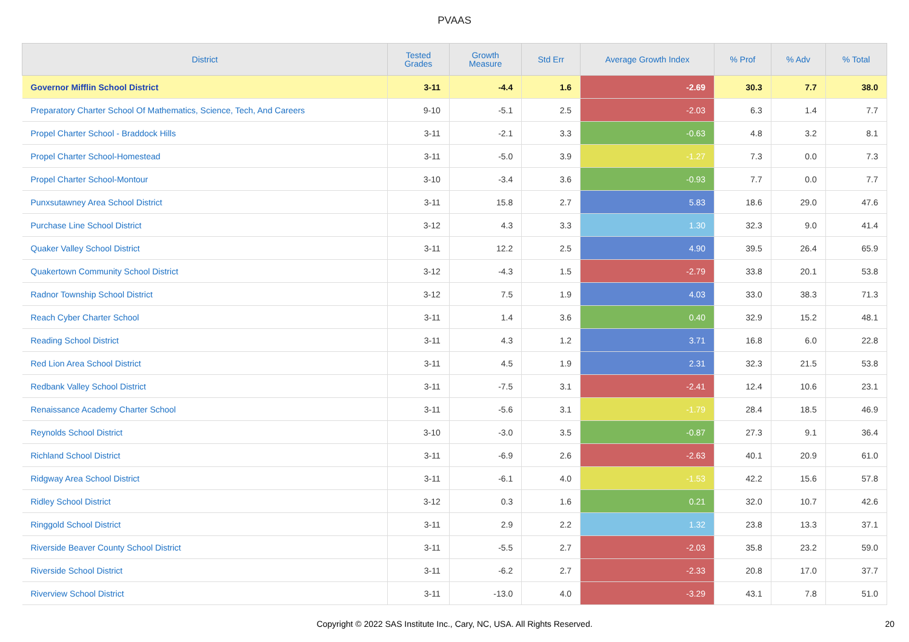PVAAS
| District | Tested Grades | Growth Measure | Std Err | Average Growth Index | % Prof | % Adv | % Total |
| --- | --- | --- | --- | --- | --- | --- | --- |
| Governor Mifflin School District | 3-11 | -4.4 | 1.6 | -2.69 | 30.3 | 7.7 | 38.0 |
| Preparatory Charter School Of Mathematics, Science, Tech, And Careers | 9-10 | -5.1 | 2.5 | -2.03 | 6.3 | 1.4 | 7.7 |
| Propel Charter School - Braddock Hills | 3-11 | -2.1 | 3.3 | -0.63 | 4.8 | 3.2 | 8.1 |
| Propel Charter School-Homestead | 3-11 | -5.0 | 3.9 | -1.27 | 7.3 | 0.0 | 7.3 |
| Propel Charter School-Montour | 3-10 | -3.4 | 3.6 | -0.93 | 7.7 | 0.0 | 7.7 |
| Punxsutawney Area School District | 3-11 | 15.8 | 2.7 | 5.83 | 18.6 | 29.0 | 47.6 |
| Purchase Line School District | 3-12 | 4.3 | 3.3 | 1.30 | 32.3 | 9.0 | 41.4 |
| Quaker Valley School District | 3-11 | 12.2 | 2.5 | 4.90 | 39.5 | 26.4 | 65.9 |
| Quakertown Community School District | 3-12 | -4.3 | 1.5 | -2.79 | 33.8 | 20.1 | 53.8 |
| Radnor Township School District | 3-12 | 7.5 | 1.9 | 4.03 | 33.0 | 38.3 | 71.3 |
| Reach Cyber Charter School | 3-11 | 1.4 | 3.6 | 0.40 | 32.9 | 15.2 | 48.1 |
| Reading School District | 3-11 | 4.3 | 1.2 | 3.71 | 16.8 | 6.0 | 22.8 |
| Red Lion Area School District | 3-11 | 4.5 | 1.9 | 2.31 | 32.3 | 21.5 | 53.8 |
| Redbank Valley School District | 3-11 | -7.5 | 3.1 | -2.41 | 12.4 | 10.6 | 23.1 |
| Renaissance Academy Charter School | 3-11 | -5.6 | 3.1 | -1.79 | 28.4 | 18.5 | 46.9 |
| Reynolds School District | 3-10 | -3.0 | 3.5 | -0.87 | 27.3 | 9.1 | 36.4 |
| Richland School District | 3-11 | -6.9 | 2.6 | -2.63 | 40.1 | 20.9 | 61.0 |
| Ridgway Area School District | 3-11 | -6.1 | 4.0 | -1.53 | 42.2 | 15.6 | 57.8 |
| Ridley School District | 3-12 | 0.3 | 1.6 | 0.21 | 32.0 | 10.7 | 42.6 |
| Ringgold School District | 3-11 | 2.9 | 2.2 | 1.32 | 23.8 | 13.3 | 37.1 |
| Riverside Beaver County School District | 3-11 | -5.5 | 2.7 | -2.03 | 35.8 | 23.2 | 59.0 |
| Riverside School District | 3-11 | -6.2 | 2.7 | -2.33 | 20.8 | 17.0 | 37.7 |
| Riverview School District | 3-11 | -13.0 | 4.0 | -3.29 | 43.1 | 7.8 | 51.0 |
Copyright © 2022 SAS Institute Inc., Cary, NC, USA. All Rights Reserved. 20